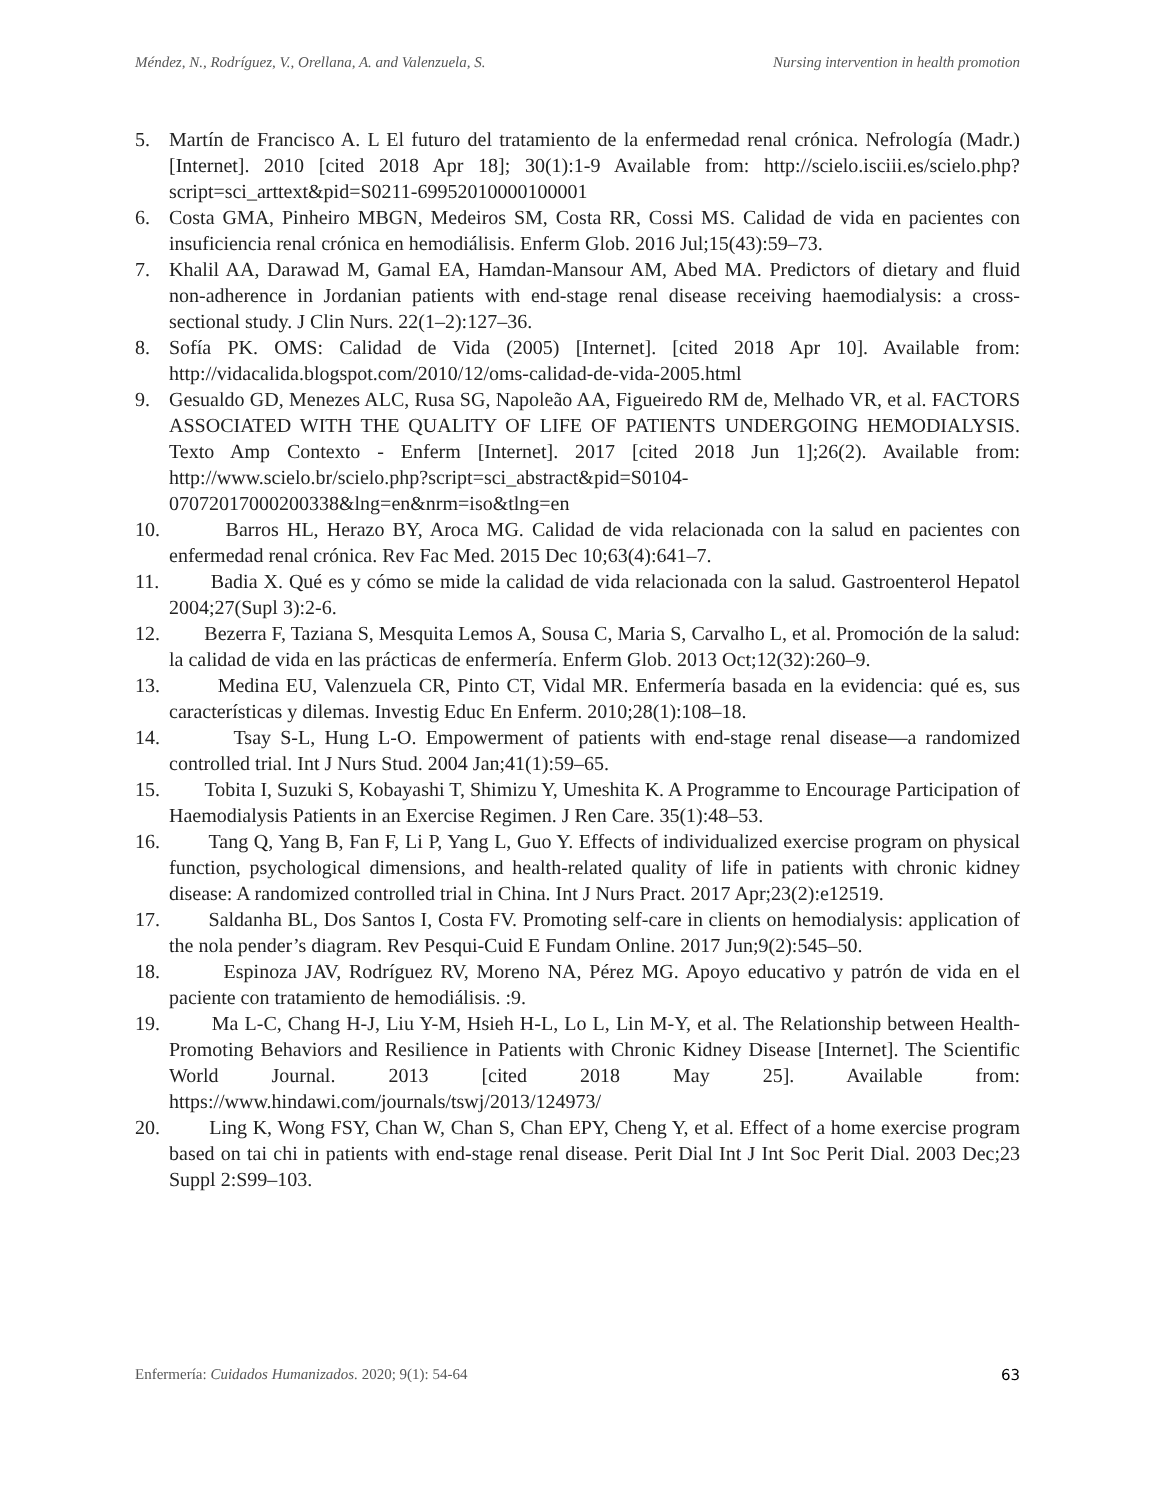Méndez, N., Rodríguez, V., Orellana, A. and Valenzuela, S. Nursing intervention in health promotion
5. Martín de Francisco A. L El futuro del tratamiento de la enfermedad renal crónica. Nefrología (Madr.) [Internet]. 2010 [cited 2018 Apr 18]; 30(1):1-9 Available from: http://scielo.isciii.es/scielo.php?script=sci_arttext&pid=S0211-69952010000100001
6. Costa GMA, Pinheiro MBGN, Medeiros SM, Costa RR, Cossi MS. Calidad de vida en pacientes con insuficiencia renal crónica en hemodiálisis. Enferm Glob. 2016 Jul;15(43):59–73.
7. Khalil AA, Darawad M, Gamal EA, Hamdan-Mansour AM, Abed MA. Predictors of dietary and fluid non-adherence in Jordanian patients with end-stage renal disease receiving haemodialysis: a cross-sectional study. J Clin Nurs. 22(1–2):127–36.
8. Sofía PK. OMS: Calidad de Vida (2005) [Internet]. [cited 2018 Apr 10]. Available from: http://vidacalida.blogspot.com/2010/12/oms-calidad-de-vida-2005.html
9. Gesualdo GD, Menezes ALC, Rusa SG, Napoleão AA, Figueiredo RM de, Melhado VR, et al. FACTORS ASSOCIATED WITH THE QUALITY OF LIFE OF PATIENTS UNDERGOING HEMODIALYSIS. Texto Amp Contexto - Enferm [Internet]. 2017 [cited 2018 Jun 1];26(2). Available from: http://www.scielo.br/scielo.php?script=sci_abstract&pid=S0104-07072017000200338&lng=en&nrm=iso&tlng=en
10. Barros HL, Herazo BY, Aroca MG. Calidad de vida relacionada con la salud en pacientes con enfermedad renal crónica. Rev Fac Med. 2015 Dec 10;63(4):641–7.
11. Badia X. Qué es y cómo se mide la calidad de vida relacionada con la salud. Gastroenterol Hepatol 2004;27(Supl 3):2-6.
12. Bezerra F, Taziana S, Mesquita Lemos A, Sousa C, Maria S, Carvalho L, et al. Promoción de la salud: la calidad de vida en las prácticas de enfermería. Enferm Glob. 2013 Oct;12(32):260–9.
13. Medina EU, Valenzuela CR, Pinto CT, Vidal MR. Enfermería basada en la evidencia: qué es, sus características y dilemas. Investig Educ En Enferm. 2010;28(1):108–18.
14. Tsay S-L, Hung L-O. Empowerment of patients with end-stage renal disease—a randomized controlled trial. Int J Nurs Stud. 2004 Jan;41(1):59–65.
15. Tobita I, Suzuki S, Kobayashi T, Shimizu Y, Umeshita K. A Programme to Encourage Participation of Haemodialysis Patients in an Exercise Regimen. J Ren Care. 35(1):48–53.
16. Tang Q, Yang B, Fan F, Li P, Yang L, Guo Y. Effects of individualized exercise program on physical function, psychological dimensions, and health-related quality of life in patients with chronic kidney disease: A randomized controlled trial in China. Int J Nurs Pract. 2017 Apr;23(2):e12519.
17. Saldanha BL, Dos Santos I, Costa FV. Promoting self-care in clients on hemodialysis: application of the nola pender’s diagram. Rev Pesqui-Cuid E Fundam Online. 2017 Jun;9(2):545–50.
18. Espinoza JAV, Rodríguez RV, Moreno NA, Pérez MG. Apoyo educativo y patrón de vida en el paciente con tratamiento de hemodiálisis. :9.
19. Ma L-C, Chang H-J, Liu Y-M, Hsieh H-L, Lo L, Lin M-Y, et al. The Relationship between Health-Promoting Behaviors and Resilience in Patients with Chronic Kidney Disease [Internet]. The Scientific World Journal. 2013 [cited 2018 May 25]. Available from: https://www.hindawi.com/journals/tswj/2013/124973/
20. Ling K, Wong FSY, Chan W, Chan S, Chan EPY, Cheng Y, et al. Effect of a home exercise program based on tai chi in patients with end-stage renal disease. Perit Dial Int J Int Soc Perit Dial. 2003 Dec;23 Suppl 2:S99–103.
Enfermería: Cuidados Humanizados. 2020; 9(1): 54-64 63